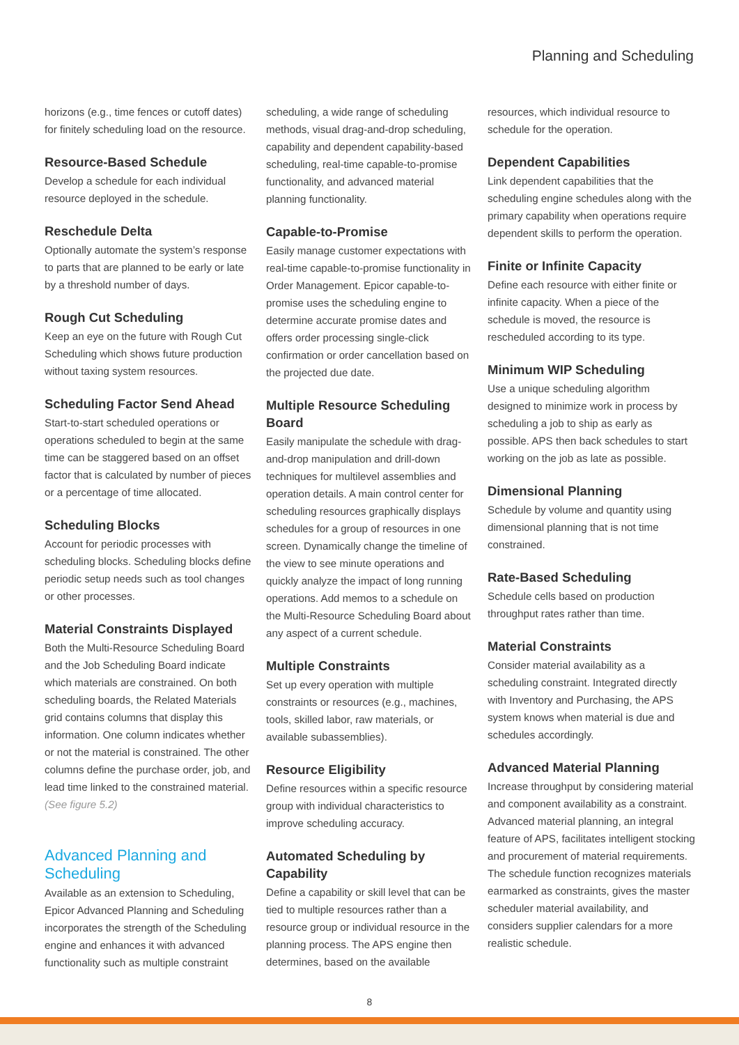Planning and Scheduling
horizons (e.g., time fences or cutoff dates) for finitely scheduling load on the resource.
Resource-Based Schedule
Develop a schedule for each individual resource deployed in the schedule.
Reschedule Delta
Optionally automate the system’s response to parts that are planned to be early or late by a threshold number of days.
Rough Cut Scheduling
Keep an eye on the future with Rough Cut Scheduling which shows future production without taxing system resources.
Scheduling Factor Send Ahead
Start-to-start scheduled operations or operations scheduled to begin at the same time can be staggered based on an offset factor that is calculated by number of pieces or a percentage of time allocated.
Scheduling Blocks
Account for periodic processes with scheduling blocks. Scheduling blocks define periodic setup needs such as tool changes or other processes.
Material Constraints Displayed
Both the Multi-Resource Scheduling Board and the Job Scheduling Board indicate which materials are constrained. On both scheduling boards, the Related Materials grid contains columns that display this information. One column indicates whether or not the material is constrained. The other columns define the purchase order, job, and lead time linked to the constrained material. (See figure 5.2)
Advanced Planning and Scheduling
Available as an extension to Scheduling, Epicor Advanced Planning and Scheduling incorporates the strength of the Scheduling engine and enhances it with advanced functionality such as multiple constraint
scheduling, a wide range of scheduling methods, visual drag-and-drop scheduling, capability and dependent capability-based scheduling, real-time capable-to-promise functionality, and advanced material planning functionality.
Capable-to-Promise
Easily manage customer expectations with real-time capable-to-promise functionality in Order Management. Epicor capable-to-promise uses the scheduling engine to determine accurate promise dates and offers order processing single-click confirmation or order cancellation based on the projected due date.
Multiple Resource Scheduling Board
Easily manipulate the schedule with drag-and-drop manipulation and drill-down techniques for multilevel assemblies and operation details. A main control center for scheduling resources graphically displays schedules for a group of resources in one screen. Dynamically change the timeline of the view to see minute operations and quickly analyze the impact of long running operations. Add memos to a schedule on the Multi-Resource Scheduling Board about any aspect of a current schedule.
Multiple Constraints
Set up every operation with multiple constraints or resources (e.g., machines, tools, skilled labor, raw materials, or available subassemblies).
Resource Eligibility
Define resources within a specific resource group with individual characteristics to improve scheduling accuracy.
Automated Scheduling by Capability
Define a capability or skill level that can be tied to multiple resources rather than a resource group or individual resource in the planning process. The APS engine then determines, based on the available
resources, which individual resource to schedule for the operation.
Dependent Capabilities
Link dependent capabilities that the scheduling engine schedules along with the primary capability when operations require dependent skills to perform the operation.
Finite or Infinite Capacity
Define each resource with either finite or infinite capacity. When a piece of the schedule is moved, the resource is rescheduled according to its type.
Minimum WIP Scheduling
Use a unique scheduling algorithm designed to minimize work in process by scheduling a job to ship as early as possible. APS then back schedules to start working on the job as late as possible.
Dimensional Planning
Schedule by volume and quantity using dimensional planning that is not time constrained.
Rate-Based Scheduling
Schedule cells based on production throughput rates rather than time.
Material Constraints
Consider material availability as a scheduling constraint. Integrated directly with Inventory and Purchasing, the APS system knows when material is due and schedules accordingly.
Advanced Material Planning
Increase throughput by considering material and component availability as a constraint. Advanced material planning, an integral feature of APS, facilitates intelligent stocking and procurement of material requirements. The schedule function recognizes materials earmarked as constraints, gives the master scheduler material availability, and considers supplier calendars for a more realistic schedule.
8